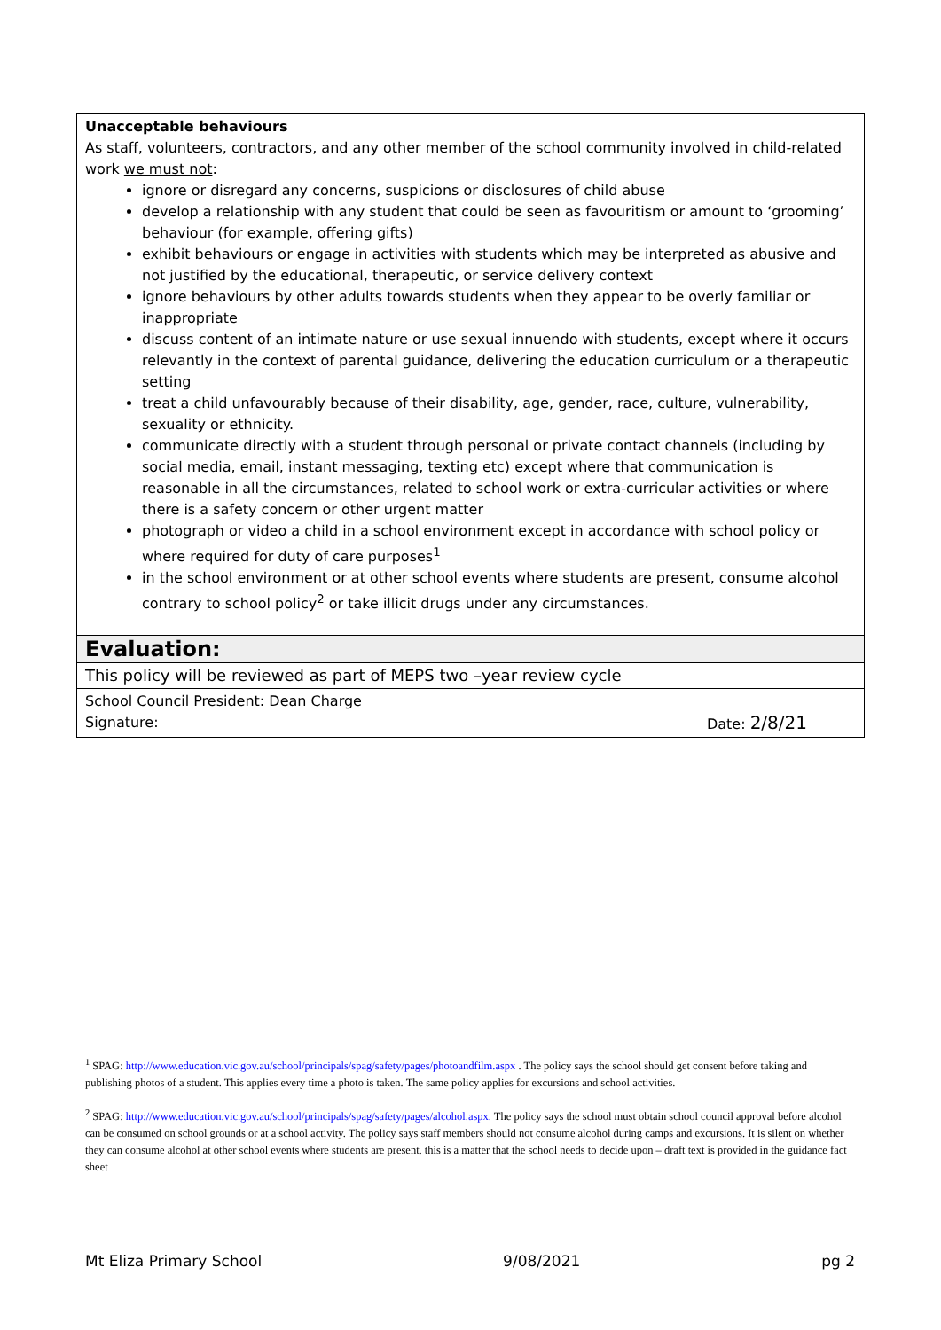| Unacceptable behaviours As staff, volunteers, contractors, and any other member of the school community involved in child-related work we must not : ignore or disregard any concerns, suspicions or disclosures of child abuse develop a relationship with any student that could be seen as favouritism or amount to ‘grooming’ behaviour (for example, offering gifts) exhibit behaviours or engage in activities with students which may be interpreted as abusive and not justified by the educational, therapeutic, or service delivery context ignore behaviours by other adults towards students when they appear to be overly familiar or inappropriate discuss content of an intimate nature or use sexual innuendo with students, except where it occurs relevantly in the context of parental guidance, delivering the education curriculum or a therapeutic setting treat a child unfavourably because of their disability, age, gender, race, culture, vulnerability, sexuality or ethnicity. communicate directly with a student through personal or private contact channels (including by social media, email, instant messaging, texting etc) except where that communication is reasonable in all the circumstances, related to school work or extra-curricular activities or where there is a safety concern or other urgent matter photograph or video a child in a school environment except in accordance with school policy or where required for duty of care purposes<sup>1</sup> in the school environment or at other school events where students are present, consume alcohol contrary to school policy<sup>2</sup> or take illicit drugs under any circumstances. |
| Evaluation: |
| This policy will be reviewed as part of MEPS two –year review cycle |
| School Council President: Dean Charge Signature: Date: 2/8/21 |
<sup>1</sup> SPAG: http://www.education.vic.gov.au/school/principals/spag/safety/pages/photoandfilm.aspx . The policy says the school should get consent before taking and publishing photos of a student. This applies every time a photo is taken. The same policy applies for excursions and school activities.
<sup>2</sup> SPAG: http://www.education.vic.gov.au/school/principals/spag/safety/pages/alcohol.aspx. The policy says the school must obtain school council approval before alcohol can be consumed on school grounds or at a school activity. The policy says staff members should not consume alcohol during camps and excursions. It is silent on whether they can consume alcohol at other school events where students are present, this is a matter that the school needs to decide upon – draft text is provided in the guidance fact sheet
Mt Eliza Primary School 9/08/2021 pg 2